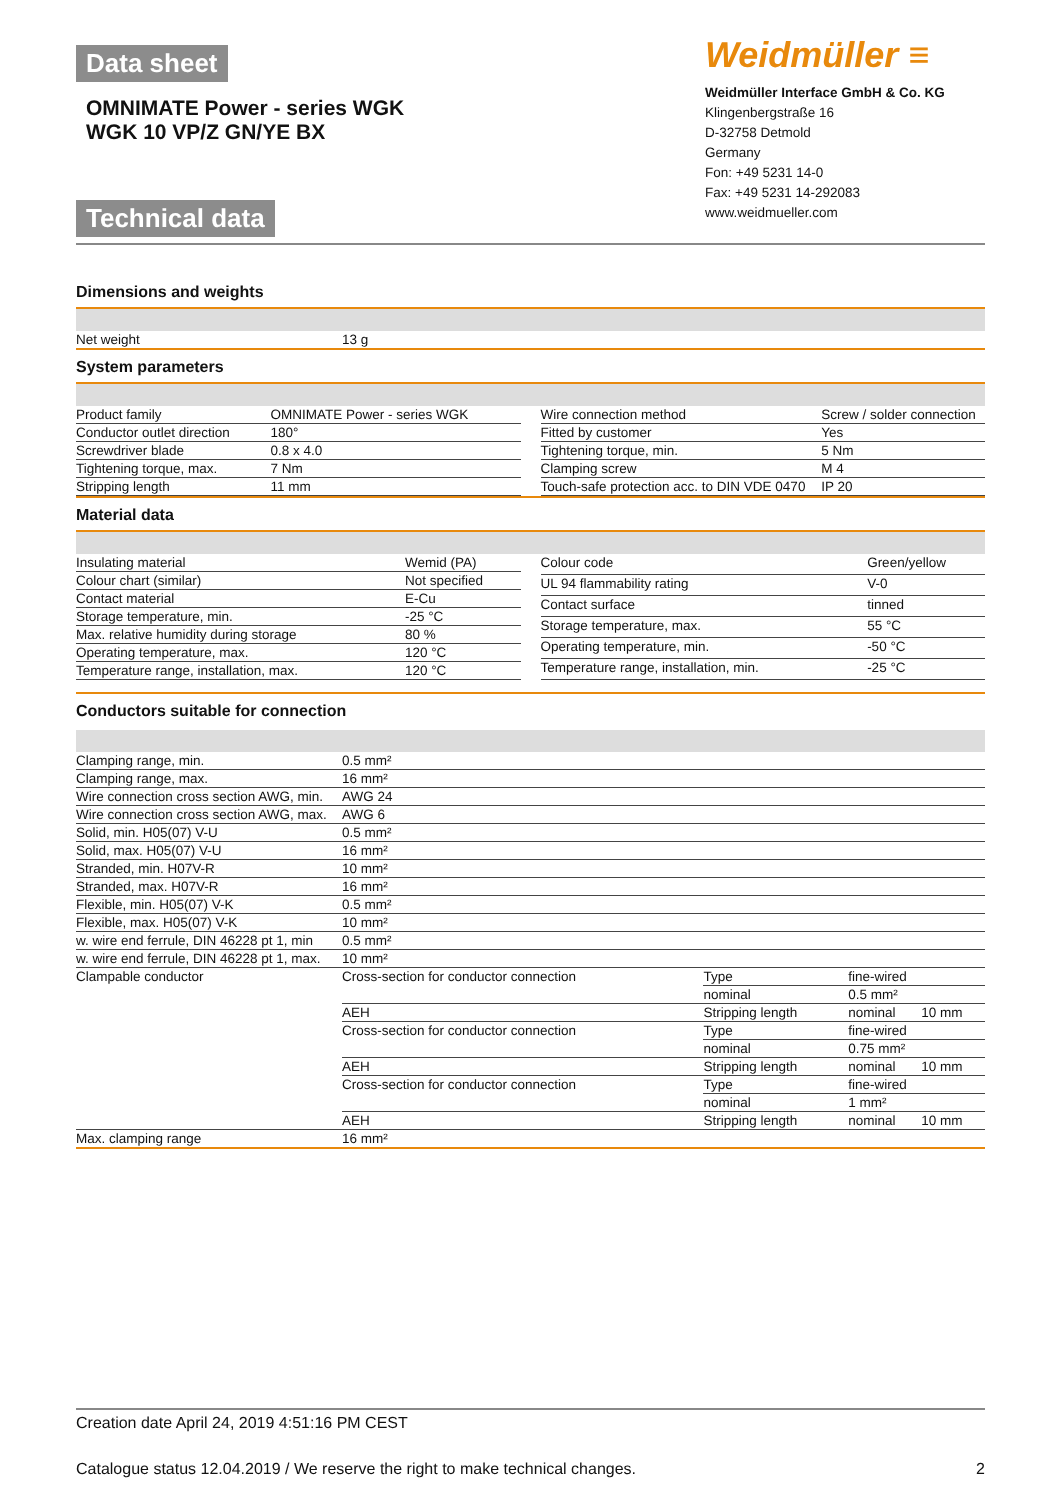Data sheet
OMNIMATE Power - series WGK
WGK 10 VP/Z GN/YE BX
Technical data
Weidmüller ≡
Weidmüller Interface GmbH & Co. KG
Klingenbergstraße 16
D-32758 Detmold
Germany
Fon: +49 5231 14-0
Fax: +49 5231 14-292083
www.weidmueller.com
Dimensions and weights
| Net weight | 13 g |
System parameters
| Product family | OMNIMATE Power - series WGK |
| Conductor outlet direction | 180° |
| Screwdriver blade | 0.8 x 4.0 |
| Tightening torque, max. | 7 Nm |
| Stripping length | 11 mm |
| Wire connection method | Screw / solder connection |
| Fitted by customer | Yes |
| Tightening torque, min. | 5 Nm |
| Clamping screw | M 4 |
| Touch-safe protection acc. to DIN VDE 0470 | IP 20 |
Material data
| Insulating material | Wemid (PA) |
| Colour chart (similar) | Not specified |
| Contact material | E-Cu |
| Storage temperature, min. | -25 °C |
| Max. relative humidity during storage | 80 % |
| Operating temperature, max. | 120 °C |
| Temperature range, installation, max. | 120 °C |
| Colour code | Green/yellow |
| UL 94 flammability rating | V-0 |
| Contact surface | tinned |
| Storage temperature, max. | 55 °C |
| Operating temperature, min. | -50 °C |
| Temperature range, installation, min. | -25 °C |
Conductors suitable for connection
| Clamping range, min. | 0.5 mm² | | | |
| Clamping range, max. | 16 mm² | | | |
| Wire connection cross section AWG, min. | AWG 24 | | | |
| Wire connection cross section AWG, max. | AWG 6 | | | |
| Solid, min. H05(07) V-U | 0.5 mm² | | | |
| Solid, max. H05(07) V-U | 16 mm² | | | |
| Stranded, min. H07V-R | 10 mm² | | | |
| Stranded, max. H07V-R | 16 mm² | | | |
| Flexible, min. H05(07) V-K | 0.5 mm² | | | |
| Flexible, max. H05(07) V-K | 10 mm² | | | |
| w. wire end ferrule, DIN 46228 pt 1, min | 0.5 mm² | | | |
| w. wire end ferrule, DIN 46228 pt 1, max. | 10 mm² | | | |
| Clampable conductor | Cross-section for conductor connection | Type | fine-wired | |
| | | nominal | 0.5 mm² | |
| | AEH | Stripping length | nominal | 10 mm |
| | Cross-section for conductor connection | Type | fine-wired | |
| | | nominal | 0.75 mm² | |
| | AEH | Stripping length | nominal | 10 mm |
| | Cross-section for conductor connection | Type | fine-wired | |
| | | nominal | 1 mm² | |
| | AEH | Stripping length | nominal | 10 mm |
| Max. clamping range | 16 mm² | | | |
Creation date April 24, 2019 4:51:16 PM CEST
Catalogue status 12.04.2019 / We reserve the right to make technical changes. 2